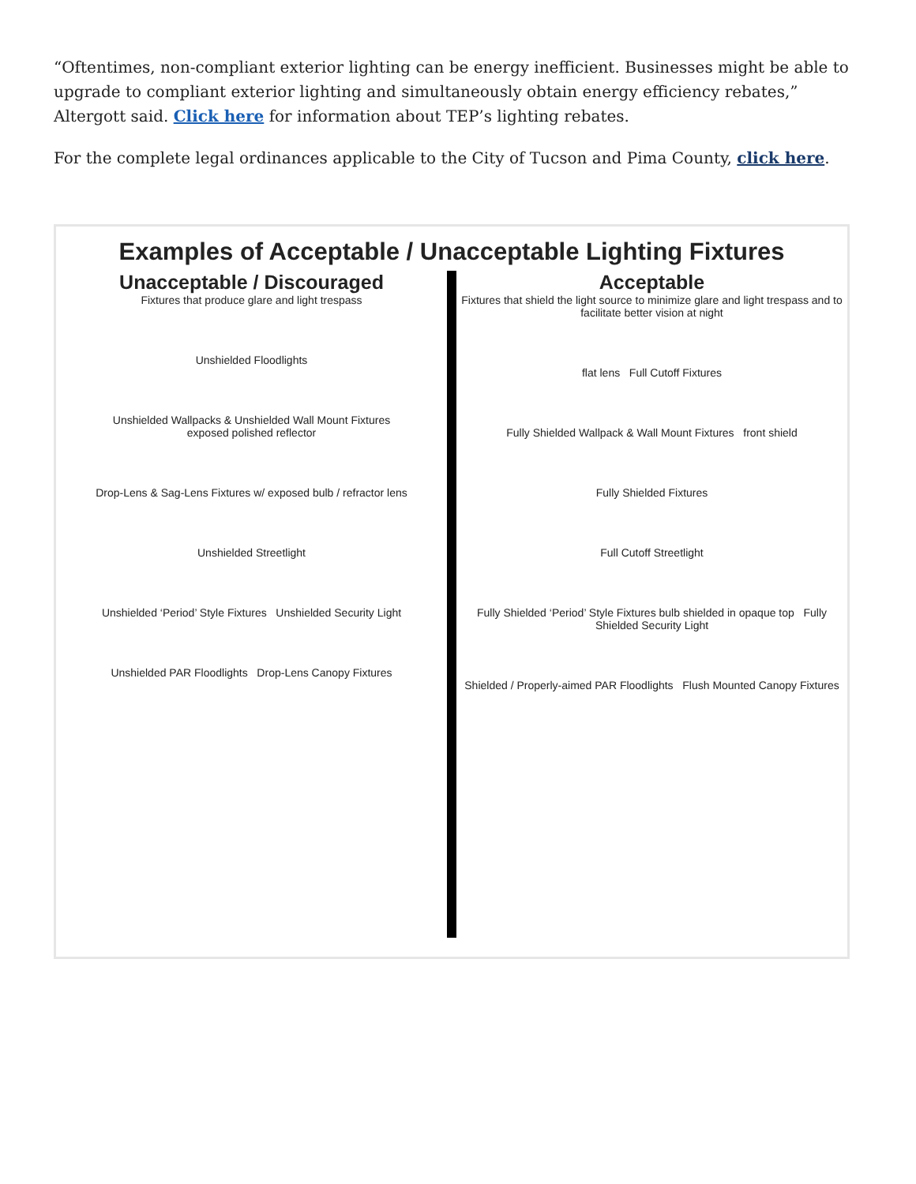“Oftentimes, non-compliant exterior lighting can be energy inefficient. Businesses might be able to upgrade to compliant exterior lighting and simultaneously obtain energy efficiency rebates,” Altergott said. Click here for information about TEP’s lighting rebates.
For the complete legal ordinances applicable to the City of Tucson and Pima County, click here.
Examples of Acceptable / Unacceptable Lighting Fixtures
Unacceptable / Discouraged
Fixtures that produce glare and light trespass
Unshielded Floodlights
Unshielded Wallpacks & Unshielded Wall Mount Fixtures
exposed polished reflector
Drop-Lens & Sag-Lens Fixtures w/ exposed bulb / refractor lens
Unshielded Streetlight
Unshielded ‘Period’ Style Fixtures Unshielded Security Light
Unshielded PAR Floodlights Drop-Lens Canopy Fixtures
Acceptable
Fixtures that shield the light source to minimize glare and light trespass and to facilitate better vision at night
flat lens Full Cutoff Fixtures
Fully Shielded Wallpack & Wall Mount Fixtures front shield
Fully Shielded Fixtures
Full Cutoff Streetlight
Fully Shielded ‘Period’ Style Fixtures bulb shielded in opaque top Fully Shielded Security Light
Shielded / Properly-aimed PAR Floodlights Flush Mounted Canopy Fixtures